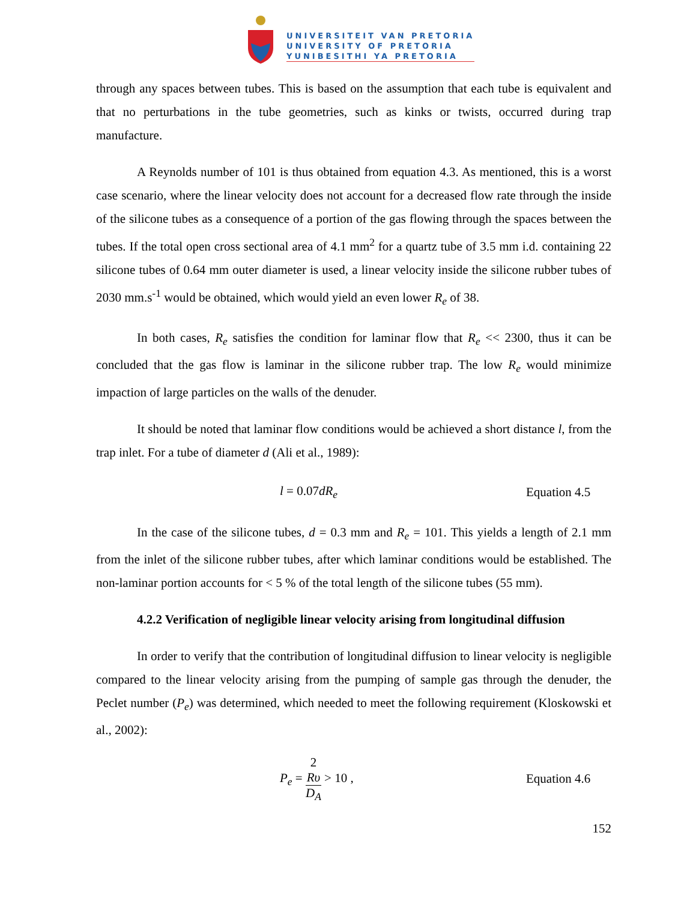UNIVERSITEIT VAN PRETORIA
UNIVERSITY OF PRETORIA
YUNIBESITHI YA PRETORIA
through any spaces between tubes. This is based on the assumption that each tube is equivalent and that no perturbations in the tube geometries, such as kinks or twists, occurred during trap manufacture.
A Reynolds number of 101 is thus obtained from equation 4.3. As mentioned, this is a worst case scenario, where the linear velocity does not account for a decreased flow rate through the inside of the silicone tubes as a consequence of a portion of the gas flowing through the spaces between the tubes. If the total open cross sectional area of 4.1 mm<sup>2</sup> for a quartz tube of 3.5 mm i.d. containing 22 silicone tubes of 0.64 mm outer diameter is used, a linear velocity inside the silicone rubber tubes of 2030 mm.s<sup>-1</sup> would be obtained, which would yield an even lower R<sub>e</sub> of 38.
In both cases, R<sub>e</sub> satisfies the condition for laminar flow that R<sub>e</sub> << 2300, thus it can be concluded that the gas flow is laminar in the silicone rubber trap. The low R<sub>e</sub> would minimize impaction of large particles on the walls of the denuder.
It should be noted that laminar flow conditions would be achieved a short distance l, from the trap inlet. For a tube of diameter d (Ali et al., 1989):
l = 0.07dR<sub>e</sub> Equation 4.5
In the case of the silicone tubes, d = 0.3 mm and R<sub>e</sub> = 101. This yields a length of 2.1 mm from the inlet of the silicone rubber tubes, after which laminar conditions would be established. The non-laminar portion accounts for < 5 % of the total length of the silicone tubes (55 mm).
4.2.2 Verification of negligible linear velocity arising from longitudinal diffusion
In order to verify that the contribution of longitudinal diffusion to linear velocity is negligible compared to the linear velocity arising from the pumping of sample gas through the denuder, the Peclet number (P<sub>e</sub>) was determined, which needed to meet the following requirement (Kloskowski et al., 2002):
P<sub>e</sub> = 2
Rυ D<sub>A</sub> > 10 , Equation 4.6
152